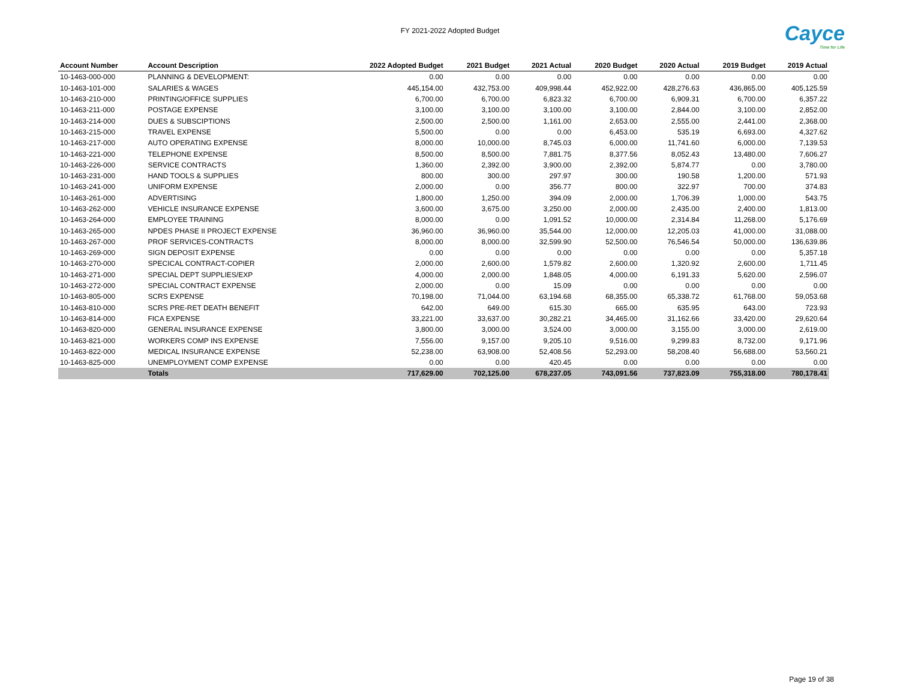FY 2021-2022 Adopted Budget
Cayce
Time for Life
| Account Number | Account Description | 2022 Adopted Budget | 2021 Budget | 2021 Actual | 2020 Budget | 2020 Actual | 2019 Budget | 2019 Actual |
| --- | --- | --- | --- | --- | --- | --- | --- | --- |
| 10-1463-000-000 | PLANNING & DEVELOPMENT: | 0.00 | 0.00 | 0.00 | 0.00 | 0.00 | 0.00 | 0.00 |
| 10-1463-101-000 | SALARIES & WAGES | 445,154.00 | 432,753.00 | 409,998.44 | 452,922.00 | 428,276.63 | 436,865.00 | 405,125.59 |
| 10-1463-210-000 | PRINTING/OFFICE SUPPLIES | 6,700.00 | 6,700.00 | 6,823.32 | 6,700.00 | 6,909.31 | 6,700.00 | 6,357.22 |
| 10-1463-211-000 | POSTAGE EXPENSE | 3,100.00 | 3,100.00 | 3,100.00 | 3,100.00 | 2,844.00 | 3,100.00 | 2,852.00 |
| 10-1463-214-000 | DUES & SUBSCIPTIONS | 2,500.00 | 2,500.00 | 1,161.00 | 2,653.00 | 2,555.00 | 2,441.00 | 2,368.00 |
| 10-1463-215-000 | TRAVEL EXPENSE | 5,500.00 | 0.00 | 0.00 | 6,453.00 | 535.19 | 6,693.00 | 4,327.62 |
| 10-1463-217-000 | AUTO OPERATING EXPENSE | 8,000.00 | 10,000.00 | 8,745.03 | 6,000.00 | 11,741.60 | 6,000.00 | 7,139.53 |
| 10-1463-221-000 | TELEPHONE EXPENSE | 8,500.00 | 8,500.00 | 7,881.75 | 8,377.56 | 8,052.43 | 13,480.00 | 7,606.27 |
| 10-1463-226-000 | SERVICE CONTRACTS | 1,360.00 | 2,392.00 | 3,900.00 | 2,392.00 | 5,874.77 | 0.00 | 3,780.00 |
| 10-1463-231-000 | HAND TOOLS & SUPPLIES | 800.00 | 300.00 | 297.97 | 300.00 | 190.58 | 1,200.00 | 571.93 |
| 10-1463-241-000 | UNIFORM EXPENSE | 2,000.00 | 0.00 | 356.77 | 800.00 | 322.97 | 700.00 | 374.83 |
| 10-1463-261-000 | ADVERTISING | 1,800.00 | 1,250.00 | 394.09 | 2,000.00 | 1,706.39 | 1,000.00 | 543.75 |
| 10-1463-262-000 | VEHICLE INSURANCE EXPENSE | 3,600.00 | 3,675.00 | 3,250.00 | 2,000.00 | 2,435.00 | 2,400.00 | 1,813.00 |
| 10-1463-264-000 | EMPLOYEE TRAINING | 8,000.00 | 0.00 | 1,091.52 | 10,000.00 | 2,314.84 | 11,268.00 | 5,176.69 |
| 10-1463-265-000 | NPDES PHASE II PROJECT EXPENSE | 36,960.00 | 36,960.00 | 35,544.00 | 12,000.00 | 12,205.03 | 41,000.00 | 31,088.00 |
| 10-1463-267-000 | PROF SERVICES-CONTRACTS | 8,000.00 | 8,000.00 | 32,599.90 | 52,500.00 | 76,546.54 | 50,000.00 | 136,639.86 |
| 10-1463-269-000 | SIGN DEPOSIT EXPENSE | 0.00 | 0.00 | 0.00 | 0.00 | 0.00 | 0.00 | 5,357.18 |
| 10-1463-270-000 | SPECICAL CONTRACT-COPIER | 2,000.00 | 2,600.00 | 1,579.82 | 2,600.00 | 1,320.92 | 2,600.00 | 1,711.45 |
| 10-1463-271-000 | SPECIAL DEPT SUPPLIES/EXP | 4,000.00 | 2,000.00 | 1,848.05 | 4,000.00 | 6,191.33 | 5,620.00 | 2,596.07 |
| 10-1463-272-000 | SPECIAL CONTRACT EXPENSE | 2,000.00 | 0.00 | 15.09 | 0.00 | 0.00 | 0.00 | 0.00 |
| 10-1463-805-000 | SCRS EXPENSE | 70,198.00 | 71,044.00 | 63,194.68 | 68,355.00 | 65,338.72 | 61,768.00 | 59,053.68 |
| 10-1463-810-000 | SCRS PRE-RET DEATH BENEFIT | 642.00 | 649.00 | 615.30 | 665.00 | 635.95 | 643.00 | 723.93 |
| 10-1463-814-000 | FICA EXPENSE | 33,221.00 | 33,637.00 | 30,282.21 | 34,465.00 | 31,162.66 | 33,420.00 | 29,620.64 |
| 10-1463-820-000 | GENERAL INSURANCE EXPENSE | 3,800.00 | 3,000.00 | 3,524.00 | 3,000.00 | 3,155.00 | 3,000.00 | 2,619.00 |
| 10-1463-821-000 | WORKERS COMP INS EXPENSE | 7,556.00 | 9,157.00 | 9,205.10 | 9,516.00 | 9,299.83 | 8,732.00 | 9,171.96 |
| 10-1463-822-000 | MEDICAL INSURANCE EXPENSE | 52,238.00 | 63,908.00 | 52,408.56 | 52,293.00 | 58,208.40 | 56,688.00 | 53,560.21 |
| 10-1463-825-000 | UNEMPLOYMENT COMP EXPENSE | 0.00 | 0.00 | 420.45 | 0.00 | 0.00 | 0.00 | 0.00 |
| | Totals | 717,629.00 | 702,125.00 | 678,237.05 | 743,091.56 | 737,823.09 | 755,318.00 | 780,178.41 |
Page 19 of 38